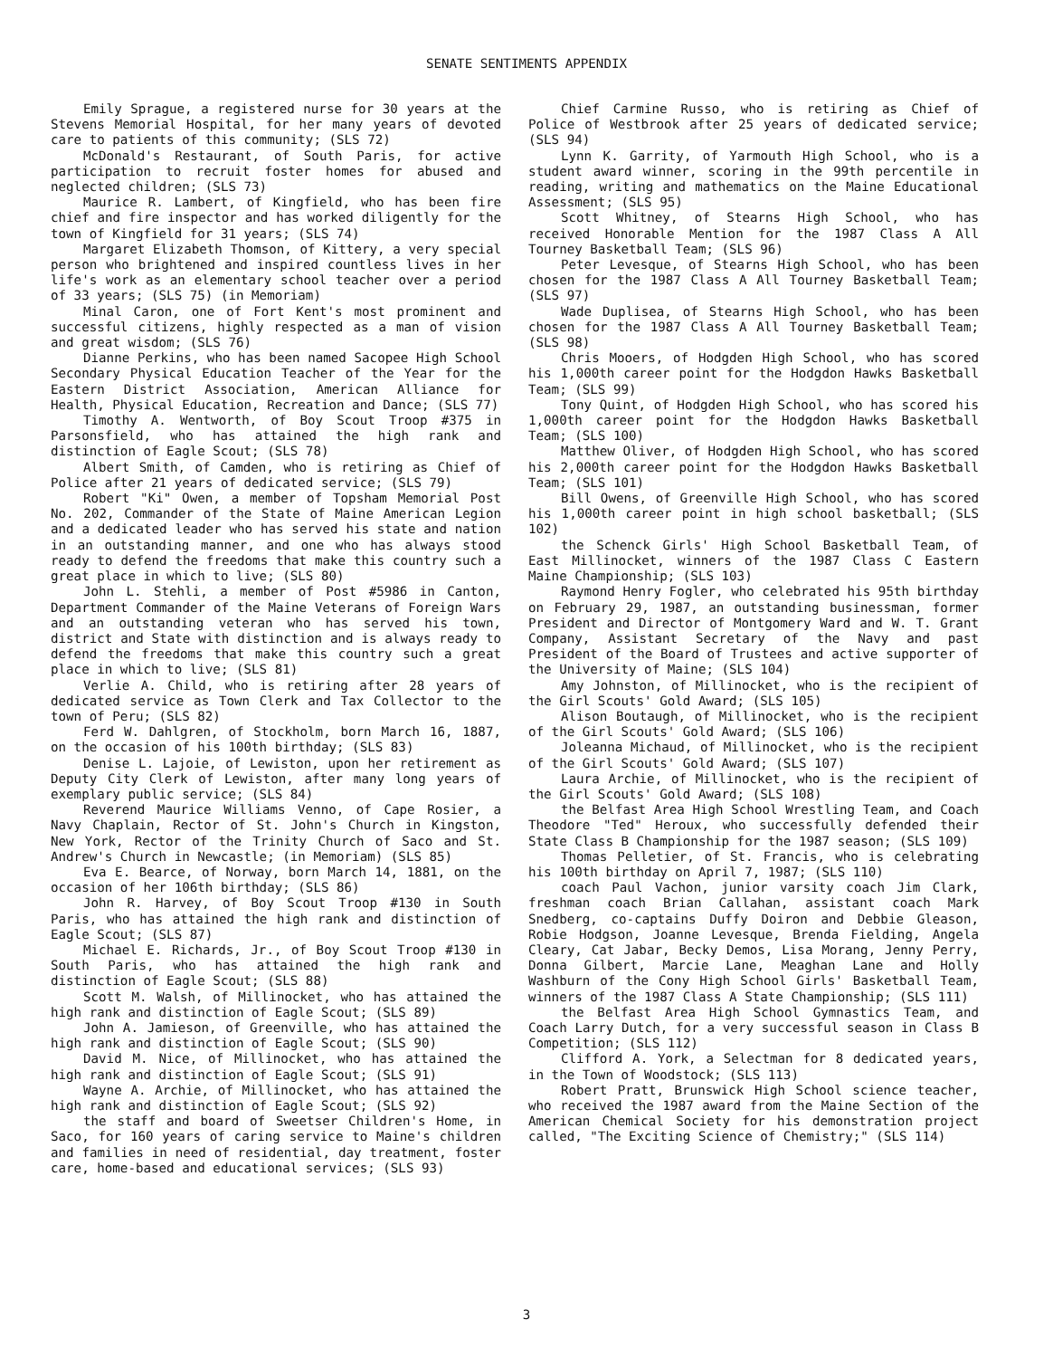SENATE SENTIMENTS APPENDIX
Emily Sprague, a registered nurse for 30 years at the Stevens Memorial Hospital, for her many years of devoted care to patients of this community; (SLS 72)
McDonald's Restaurant, of South Paris, for active participation to recruit foster homes for abused and neglected children; (SLS 73)
Maurice R. Lambert, of Kingfield, who has been fire chief and fire inspector and has worked diligently for the town of Kingfield for 31 years; (SLS 74)
Margaret Elizabeth Thomson, of Kittery, a very special person who brightened and inspired countless lives in her life's work as an elementary school teacher over a period of 33 years; (SLS 75) (in Memoriam)
Minal Caron, one of Fort Kent's most prominent and successful citizens, highly respected as a man of vision and great wisdom; (SLS 76)
Dianne Perkins, who has been named Sacopee High School Secondary Physical Education Teacher of the Year for the Eastern District Association, American Alliance for Health, Physical Education, Recreation and Dance; (SLS 77)
Timothy A. Wentworth, of Boy Scout Troop #375 in Parsonsfield, who has attained the high rank and distinction of Eagle Scout; (SLS 78)
Albert Smith, of Camden, who is retiring as Chief of Police after 21 years of dedicated service; (SLS 79)
Robert "Ki" Owen, a member of Topsham Memorial Post No. 202, Commander of the State of Maine American Legion and a dedicated leader who has served his state and nation in an outstanding manner, and one who has always stood ready to defend the freedoms that make this country such a great place in which to live; (SLS 80)
John L. Stehli, a member of Post #5986 in Canton, Department Commander of the Maine Veterans of Foreign Wars and an outstanding veteran who has served his town, district and State with distinction and is always ready to defend the freedoms that make this country such a great place in which to live; (SLS 81)
Verlie A. Child, who is retiring after 28 years of dedicated service as Town Clerk and Tax Collector to the town of Peru; (SLS 82)
Ferd W. Dahlgren, of Stockholm, born March 16, 1887, on the occasion of his 100th birthday; (SLS 83)
Denise L. Lajoie, of Lewiston, upon her retirement as Deputy City Clerk of Lewiston, after many long years of exemplary public service; (SLS 84)
Reverend Maurice Williams Venno, of Cape Rosier, a Navy Chaplain, Rector of St. John's Church in Kingston, New York, Rector of the Trinity Church of Saco and St. Andrew's Church in Newcastle; (in Memoriam) (SLS 85)
Eva E. Bearce, of Norway, born March 14, 1881, on the occasion of her 106th birthday; (SLS 86)
John R. Harvey, of Boy Scout Troop #130 in South Paris, who has attained the high rank and distinction of Eagle Scout; (SLS 87)
Michael E. Richards, Jr., of Boy Scout Troop #130 in South Paris, who has attained the high rank and distinction of Eagle Scout; (SLS 88)
Scott M. Walsh, of Millinocket, who has attained the high rank and distinction of Eagle Scout; (SLS 89)
John A. Jamieson, of Greenville, who has attained the high rank and distinction of Eagle Scout; (SLS 90)
David M. Nice, of Millinocket, who has attained the high rank and distinction of Eagle Scout; (SLS 91)
Wayne A. Archie, of Millinocket, who has attained the high rank and distinction of Eagle Scout; (SLS 92)
the staff and board of Sweetser Children's Home, in Saco, for 160 years of caring service to Maine's children and families in need of residential, day treatment, foster care, home-based and educational services; (SLS 93)
Chief Carmine Russo, who is retiring as Chief of Police of Westbrook after 25 years of dedicated service; (SLS 94)
Lynn K. Garrity, of Yarmouth High School, who is a student award winner, scoring in the 99th percentile in reading, writing and mathematics on the Maine Educational Assessment; (SLS 95)
Scott Whitney, of Stearns High School, who has received Honorable Mention for the 1987 Class A All Tourney Basketball Team; (SLS 96)
Peter Levesque, of Stearns High School, who has been chosen for the 1987 Class A All Tourney Basketball Team; (SLS 97)
Wade Duplisea, of Stearns High School, who has been chosen for the 1987 Class A All Tourney Basketball Team; (SLS 98)
Chris Mooers, of Hodgden High School, who has scored his 1,000th career point for the Hodgdon Hawks Basketball Team; (SLS 99)
Tony Quint, of Hodgden High School, who has scored his 1,000th career point for the Hodgdon Hawks Basketball Team; (SLS 100)
Matthew Oliver, of Hodgden High School, who has scored his 2,000th career point for the Hodgdon Hawks Basketball Team; (SLS 101)
Bill Owens, of Greenville High School, who has scored his 1,000th career point in high school basketball; (SLS 102)
the Schenck Girls' High School Basketball Team, of East Millinocket, winners of the 1987 Class C Eastern Maine Championship; (SLS 103)
Raymond Henry Fogler, who celebrated his 95th birthday on February 29, 1987, an outstanding businessman, former President and Director of Montgomery Ward and W. T. Grant Company, Assistant Secretary of the Navy and past President of the Board of Trustees and active supporter of the University of Maine; (SLS 104)
Amy Johnston, of Millinocket, who is the recipient of the Girl Scouts' Gold Award; (SLS 105)
Alison Boutaugh, of Millinocket, who is the recipient of the Girl Scouts' Gold Award; (SLS 106)
Joleanna Michaud, of Millinocket, who is the recipient of the Girl Scouts' Gold Award; (SLS 107)
Laura Archie, of Millinocket, who is the recipient of the Girl Scouts' Gold Award; (SLS 108)
the Belfast Area High School Wrestling Team, and Coach Theodore "Ted" Heroux, who successfully defended their State Class B Championship for the 1987 season; (SLS 109)
Thomas Pelletier, of St. Francis, who is celebrating his 100th birthday on April 7, 1987; (SLS 110)
coach Paul Vachon, junior varsity coach Jim Clark, freshman coach Brian Callahan, assistant coach Mark Snedberg, co-captains Duffy Doiron and Debbie Gleason, Robie Hodgson, Joanne Levesque, Brenda Fielding, Angela Cleary, Cat Jabar, Becky Demos, Lisa Morang, Jenny Perry, Donna Gilbert, Marcie Lane, Meaghan Lane and Holly Washburn of the Cony High School Girls' Basketball Team, winners of the 1987 Class A State Championship; (SLS 111)
the Belfast Area High School Gymnastics Team, and Coach Larry Dutch, for a very successful season in Class B Competition; (SLS 112)
Clifford A. York, a Selectman for 8 dedicated years, in the Town of Woodstock; (SLS 113)
Robert Pratt, Brunswick High School science teacher, who received the 1987 award from the Maine Section of the American Chemical Society for his demonstration project called, "The Exciting Science of Chemistry;" (SLS 114)
3